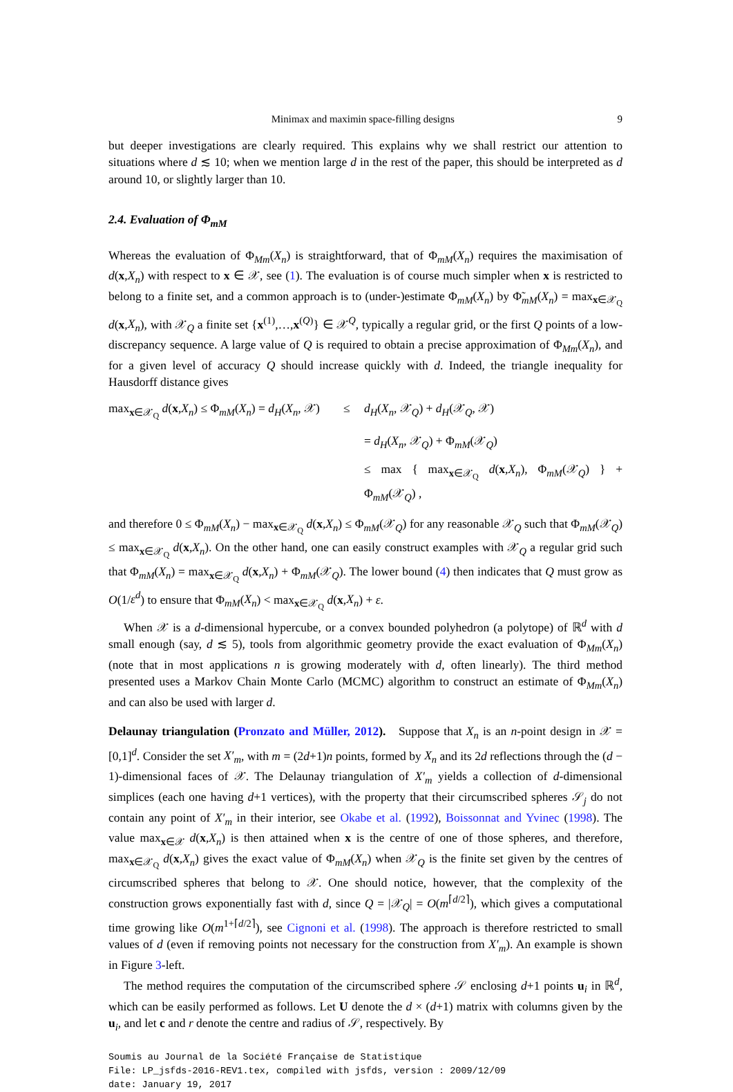Minimax and maximin space-filling designs 9
but deeper investigations are clearly required. This explains why we shall restrict our attention to situations where d ≲ 10; when we mention large d in the rest of the paper, this should be interpreted as d around 10, or slightly larger than 10.
2.4. Evaluation of Φ<sub>mM</sub>
Whereas the evaluation of Φ<sub>Mm</sub>(X<sub>n</sub>) is straightforward, that of Φ<sub>mM</sub>(X<sub>n</sub>) requires the maximisation of d(x,X<sub>n</sub>) with respect to x ∈ 𝒳, see (1). The evaluation is of course much simpler when x is restricted to belong to a finite set, and a common approach is to (under-)estimate Φ<sub>mM</sub>(X<sub>n</sub>) by Φ̃<sub>mM</sub>(X<sub>n</sub>) = max<sub>x∈𝒳<sub>Q</sub></sub> d(x,X<sub>n</sub>), with 𝒳<sub>Q</sub> a finite set {x<sup>(1)</sup>,…,x<sup>(Q)</sup>} ∈ 𝒳<sup>Q</sup>, typically a regular grid, or the first Q points of a low-discrepancy sequence. A large value of Q is required to obtain a precise approximation of Φ<sub>Mm</sub>(X<sub>n</sub>), and for a given level of accuracy Q should increase quickly with d. Indeed, the triangle inequality for Hausdorff distance gives
max<sub>x∈𝒳<sub>Q</sub></sub> d(x,X<sub>n</sub>) ≤ Φ<sub>mM</sub>(X<sub>n</sub>) = d<sub>H</sub>(X<sub>n</sub>, 𝒳)
≤
d<sub>H</sub>(X<sub>n</sub>, 𝒳<sub>Q</sub>) + d<sub>H</sub>(𝒳<sub>Q</sub>, 𝒳)
= d<sub>H</sub>(X<sub>n</sub>, 𝒳<sub>Q</sub>) + Φ<sub>mM</sub>(𝒳<sub>Q</sub>)
≤ max { max<sub>x∈𝒳<sub>Q</sub></sub> d(x,X<sub>n</sub>), Φ<sub>mM</sub>(𝒳<sub>Q</sub>) } + Φ<sub>mM</sub>(𝒳<sub>Q</sub>) ,
and therefore 0 ≤ Φ<sub>mM</sub>(X<sub>n</sub>) − max<sub>x∈𝒳<sub>Q</sub></sub> d(x,X<sub>n</sub>) ≤ Φ<sub>mM</sub>(𝒳<sub>Q</sub>) for any reasonable 𝒳<sub>Q</sub> such that Φ<sub>mM</sub>(𝒳<sub>Q</sub>) ≤ max<sub>x∈𝒳<sub>Q</sub></sub> d(x,X<sub>n</sub>). On the other hand, one can easily construct examples with 𝒳<sub>Q</sub> a regular grid such that Φ<sub>mM</sub>(X<sub>n</sub>) = max<sub>x∈𝒳<sub>Q</sub></sub> d(x,X<sub>n</sub>) + Φ<sub>mM</sub>(𝒳<sub>Q</sub>). The lower bound (4) then indicates that Q must grow as O(1/ε<sup>d</sup>) to ensure that Φ<sub>mM</sub>(X<sub>n</sub>) < max<sub>x∈𝒳<sub>Q</sub></sub> d(x,X<sub>n</sub>) + ε.
When 𝒳 is a d-dimensional hypercube, or a convex bounded polyhedron (a polytope) of ℝ<sup>d</sup> with d small enough (say, d ≲ 5), tools from algorithmic geometry provide the exact evaluation of Φ<sub>Mm</sub>(X<sub>n</sub>) (note that in most applications n is growing moderately with d, often linearly). The third method presented uses a Markov Chain Monte Carlo (MCMC) algorithm to construct an estimate of Φ<sub>Mm</sub>(X<sub>n</sub>) and can also be used with larger d.
Delaunay triangulation (Pronzato and Müller, 2012). Suppose that X<sub>n</sub> is an n-point design in 𝒳 = [0,1]<sup>d</sup>. Consider the set X′<sub>m</sub>, with m = (2d+1)n points, formed by X<sub>n</sub> and its 2d reflections through the (d − 1)-dimensional faces of 𝒳. The Delaunay triangulation of X′<sub>m</sub> yields a collection of d-dimensional simplices (each one having d+1 vertices), with the property that their circumscribed spheres 𝒮<sub>j</sub> do not contain any point of X′<sub>m</sub> in their interior, see Okabe et al. (1992), Boissonnat and Yvinec (1998). The value max<sub>x∈𝒳</sub> d(x,X<sub>n</sub>) is then attained when x is the centre of one of those spheres, and therefore, max<sub>x∈𝒳<sub>Q</sub></sub> d(x,X<sub>n</sub>) gives the exact value of Φ<sub>mM</sub>(X<sub>n</sub>) when 𝒳<sub>Q</sub> is the finite set given by the centres of circumscribed spheres that belong to 𝒳. One should notice, however, that the complexity of the construction grows exponentially fast with d, since Q = |𝒳<sub>Q</sub>| = O(m<sup>⌈d/2⌉</sup>), which gives a computational time growing like O(m<sup>1+⌈d/2⌉</sup>), see Cignoni et al. (1998). The approach is therefore restricted to small values of d (even if removing points not necessary for the construction from X′<sub>m</sub>). An example is shown in Figure 3-left.
The method requires the computation of the circumscribed sphere 𝒮 enclosing d+1 points u<sub>i</sub> in ℝ<sup>d</sup>, which can be easily performed as follows. Let U denote the d × (d+1) matrix with columns given by the u<sub>i</sub>, and let c and r denote the centre and radius of 𝒮, respectively. By
Soumis au Journal de la Société Française de Statistique
File: LP_jsfds-2016-REV1.tex, compiled with jsfds, version : 2009/12/09
date: January 19, 2017